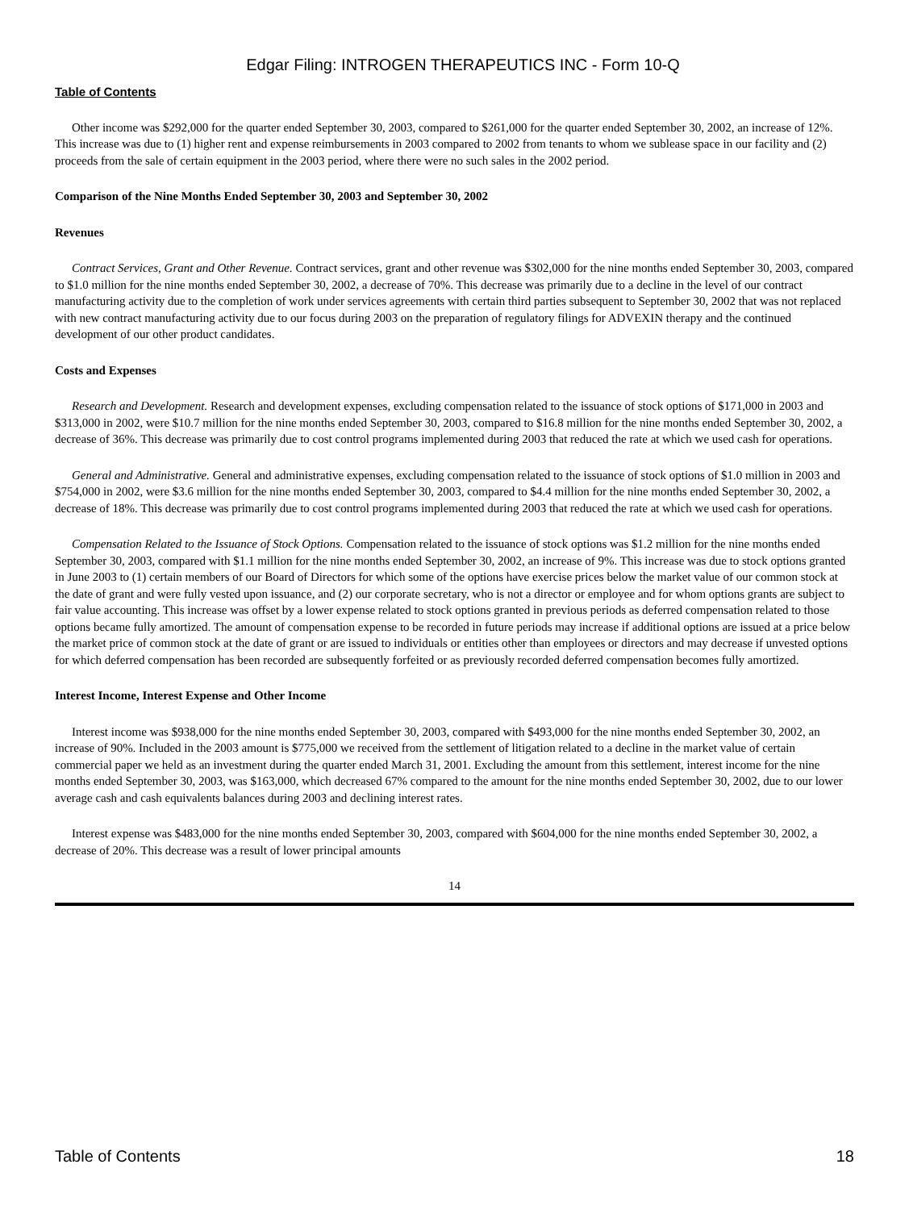Edgar Filing: INTROGEN THERAPEUTICS INC - Form 10-Q
Table of Contents
Other income was $292,000 for the quarter ended September 30, 2003, compared to $261,000 for the quarter ended September 30, 2002, an increase of 12%. This increase was due to (1) higher rent and expense reimbursements in 2003 compared to 2002 from tenants to whom we sublease space in our facility and (2) proceeds from the sale of certain equipment in the 2003 period, where there were no such sales in the 2002 period.
Comparison of the Nine Months Ended September 30, 2003 and September 30, 2002
Revenues
Contract Services, Grant and Other Revenue. Contract services, grant and other revenue was $302,000 for the nine months ended September 30, 2003, compared to $1.0 million for the nine months ended September 30, 2002, a decrease of 70%. This decrease was primarily due to a decline in the level of our contract manufacturing activity due to the completion of work under services agreements with certain third parties subsequent to September 30, 2002 that was not replaced with new contract manufacturing activity due to our focus during 2003 on the preparation of regulatory filings for ADVEXIN therapy and the continued development of our other product candidates.
Costs and Expenses
Research and Development. Research and development expenses, excluding compensation related to the issuance of stock options of $171,000 in 2003 and $313,000 in 2002, were $10.7 million for the nine months ended September 30, 2003, compared to $16.8 million for the nine months ended September 30, 2002, a decrease of 36%. This decrease was primarily due to cost control programs implemented during 2003 that reduced the rate at which we used cash for operations.
General and Administrative. General and administrative expenses, excluding compensation related to the issuance of stock options of $1.0 million in 2003 and $754,000 in 2002, were $3.6 million for the nine months ended September 30, 2003, compared to $4.4 million for the nine months ended September 30, 2002, a decrease of 18%. This decrease was primarily due to cost control programs implemented during 2003 that reduced the rate at which we used cash for operations.
Compensation Related to the Issuance of Stock Options. Compensation related to the issuance of stock options was $1.2 million for the nine months ended September 30, 2003, compared with $1.1 million for the nine months ended September 30, 2002, an increase of 9%. This increase was due to stock options granted in June 2003 to (1) certain members of our Board of Directors for which some of the options have exercise prices below the market value of our common stock at the date of grant and were fully vested upon issuance, and (2) our corporate secretary, who is not a director or employee and for whom options grants are subject to fair value accounting. This increase was offset by a lower expense related to stock options granted in previous periods as deferred compensation related to those options became fully amortized. The amount of compensation expense to be recorded in future periods may increase if additional options are issued at a price below the market price of common stock at the date of grant or are issued to individuals or entities other than employees or directors and may decrease if unvested options for which deferred compensation has been recorded are subsequently forfeited or as previously recorded deferred compensation becomes fully amortized.
Interest Income, Interest Expense and Other Income
Interest income was $938,000 for the nine months ended September 30, 2003, compared with $493,000 for the nine months ended September 30, 2002, an increase of 90%. Included in the 2003 amount is $775,000 we received from the settlement of litigation related to a decline in the market value of certain commercial paper we held as an investment during the quarter ended March 31, 2001. Excluding the amount from this settlement, interest income for the nine months ended September 30, 2003, was $163,000, which decreased 67% compared to the amount for the nine months ended September 30, 2002, due to our lower average cash and cash equivalents balances during 2003 and declining interest rates.
Interest expense was $483,000 for the nine months ended September 30, 2003, compared with $604,000 for the nine months ended September 30, 2002, a decrease of 20%. This decrease was a result of lower principal amounts
14
Table of Contents 18